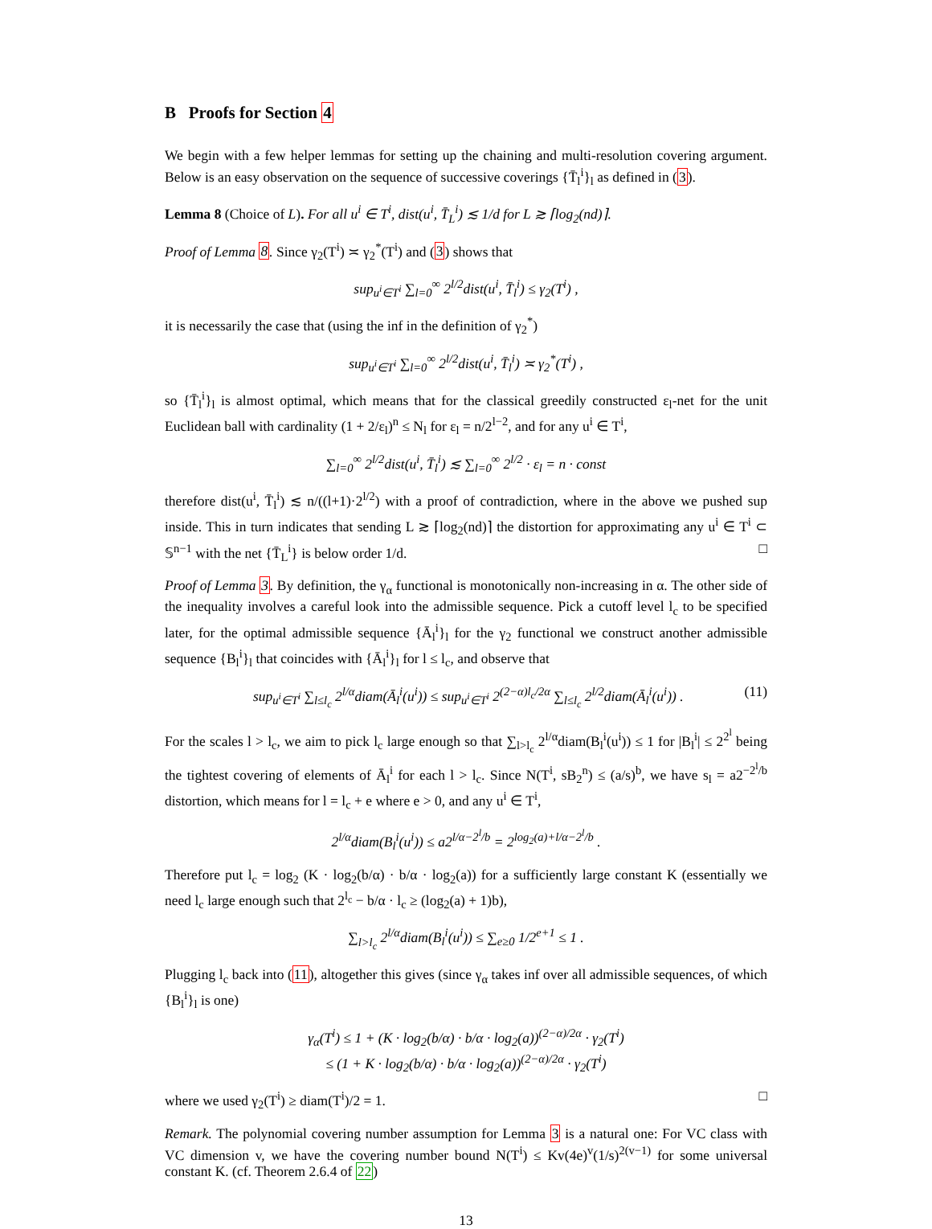B Proofs for Section 4
We begin with a few helper lemmas for setting up the chaining and multi-resolution covering argument. Below is an easy observation on the sequence of successive coverings {T̄<sub>l</sub><sup>i</sup>}<sub>l</sub> as defined in (3).
Lemma 8 (Choice of L). For all u<sup>i</sup> ∈ T<sup>i</sup>, dist(u<sup>i</sup>, T̄<sub>L</sub><sup>i</sup>) ≲ 1/d for L ≳ ⌈log<sub>2</sub>(nd)⌉.
Proof of Lemma 8. Since γ<sub>2</sub>(T<sup>i</sup>) ≍ γ<sub>2</sub><sup>*</sup>(T<sup>i</sup>) and (3) shows that
sup<sub>u<sup>i</sup>∈T<sup>i</sup></sub> ∑<sub>l=0</sub><sup>∞</sup> 2<sup>l/2</sup>dist(u<sup>i</sup>, T̄<sub>l</sub><sup>i</sup>) ≤ γ<sub>2</sub>(T<sup>i</sup>) ,
it is necessarily the case that (using the inf in the definition of γ<sub>2</sub><sup>*</sup>)
sup<sub>u<sup>i</sup>∈T<sup>i</sup></sub> ∑<sub>l=0</sub><sup>∞</sup> 2<sup>l/2</sup>dist(u<sup>i</sup>, T̄<sub>l</sub><sup>i</sup>) ≍ γ<sub>2</sub><sup>*</sup>(T<sup>i</sup>) ,
so {T̄<sub>l</sub><sup>i</sup>}<sub>l</sub> is almost optimal, which means that for the classical greedily constructed ε<sub>l</sub>-net for the unit Euclidean ball with cardinality (1 + 2/ε<sub>l</sub>)<sup>n</sup> ≤ N<sub>l</sub> for ε<sub>l</sub> = n/2<sup>l−2</sup>, and for any u<sup>i</sup> ∈ T<sup>i</sup>,
∑<sub>l=0</sub><sup>∞</sup> 2<sup>l/2</sup>dist(u<sup>i</sup>, T̄<sub>l</sub><sup>i</sup>) ≲ ∑<sub>l=0</sub><sup>∞</sup> 2<sup>l/2</sup> · ε<sub>l</sub> = n · const
therefore dist(u<sup>i</sup>, T̄<sub>l</sub><sup>i</sup>) ≲ n/((l+1)·2<sup>l/2</sup>) with a proof of contradiction, where in the above we pushed sup inside. This in turn indicates that sending L ≳ ⌈log<sub>2</sub>(nd)⌉ the distortion for approximating any u<sup>i</sup> ∈ T<sup>i</sup> ⊂ 𝕊<sup>n−1</sup> with the net {T̄<sub>L</sub><sup>i</sup>} is below order 1/d. □
Proof of Lemma 3. By definition, the γ<sub>α</sub> functional is monotonically non-increasing in α. The other side of the inequality involves a careful look into the admissible sequence. Pick a cutoff level l<sub>c</sub> to be specified later, for the optimal admissible sequence {Ā<sub>l</sub><sup>i</sup>}<sub>l</sub> for the γ<sub>2</sub> functional we construct another admissible sequence {B<sub>l</sub><sup>i</sup>}<sub>l</sub> that coincides with {Ā<sub>l</sub><sup>i</sup>}<sub>l</sub> for l ≤ l<sub>c</sub>, and observe that
sup<sub>u<sup>i</sup>∈T<sup>i</sup></sub> ∑<sub>l≤l<sub>c</sub></sub> 2<sup>l/α</sup>diam(Ā<sub>l</sub><sup>i</sup>(u<sup>i</sup>)) ≤ sup<sub>u<sup>i</sup>∈T<sup>i</sup></sub> 2<sup>(2−α)l<sub>c</sub>/2α</sup> ∑<sub>l≤l<sub>c</sub></sub> 2<sup>l/2</sup>diam(Ā<sub>l</sub><sup>i</sup>(u<sup>i</sup>)) . (11)
For the scales l > l<sub>c</sub>, we aim to pick l<sub>c</sub> large enough so that ∑<sub>l>l<sub>c</sub></sub> 2<sup>l/α</sup>diam(B<sub>l</sub><sup>i</sup>(u<sup>i</sup>)) ≤ 1 for |B<sub>l</sub><sup>i</sup>| ≤ 2<sup>2<sup>l</sup></sup> being the tightest covering of elements of Ā<sub>l</sub><sup>i</sup> for each l > l<sub>c</sub>. Since N(T<sup>i</sup>, sB<sub>2</sub><sup>n</sup>) ≤ (a/s)<sup>b</sup>, we have s<sub>l</sub> = a2<sup>−2<sup>l</sup>/b</sup> distortion, which means for l = l<sub>c</sub> + e where e > 0, and any u<sup>i</sup> ∈ T<sup>i</sup>,
2<sup>l/α</sup>diam(B<sub>l</sub><sup>i</sup>(u<sup>i</sup>)) ≤ a2<sup>l/α−2<sup>l</sup>/b</sup> = 2<sup>log<sub>2</sub>(a)+l/α−2<sup>l</sup>/b</sup> .
Therefore put l<sub>c</sub> = log<sub>2</sub> (K · log<sub>2</sub>(b/α) · b/α · log<sub>2</sub>(a)) for a sufficiently large constant K (essentially we need l<sub>c</sub> large enough such that 2<sup>l<sub>c</sub></sup> − b/α · l<sub>c</sub> ≥ (log<sub>2</sub>(a) + 1)b),
∑<sub>l>l<sub>c</sub></sub> 2<sup>l/α</sup>diam(B<sub>l</sub><sup>i</sup>(u<sup>i</sup>)) ≤ ∑<sub>e≥0</sub> 1/2<sup>e+1</sup> ≤ 1 .
Plugging l<sub>c</sub> back into (11), altogether this gives (since γ<sub>α</sub> takes inf over all admissible sequences, of which {B<sub>l</sub><sup>i</sup>}<sub>l</sub> is one)
γ<sub>α</sub>(T<sup>i</sup>) ≤ 1 + (K · log<sub>2</sub>(b/α) · b/α · log<sub>2</sub>(a))<sup>(2−α)/2α</sup> · γ<sub>2</sub>(T<sup>i</sup>)
≤ (1 + K · log<sub>2</sub>(b/α) · b/α · log<sub>2</sub>(a))<sup>(2−α)/2α</sup> · γ<sub>2</sub>(T<sup>i</sup>)
where we used γ<sub>2</sub>(T<sup>i</sup>) ≥ diam(T<sup>i</sup>)/2 = 1. □
Remark. The polynomial covering number assumption for Lemma 3 is a natural one: For VC class with VC dimension v, we have the covering number bound N(T<sup>i</sup>) ≤ Kv(4e)<sup>v</sup>(1/s)<sup>2(v−1)</sup> for some universal constant K. (cf. Theorem 2.6.4 of 22)
13